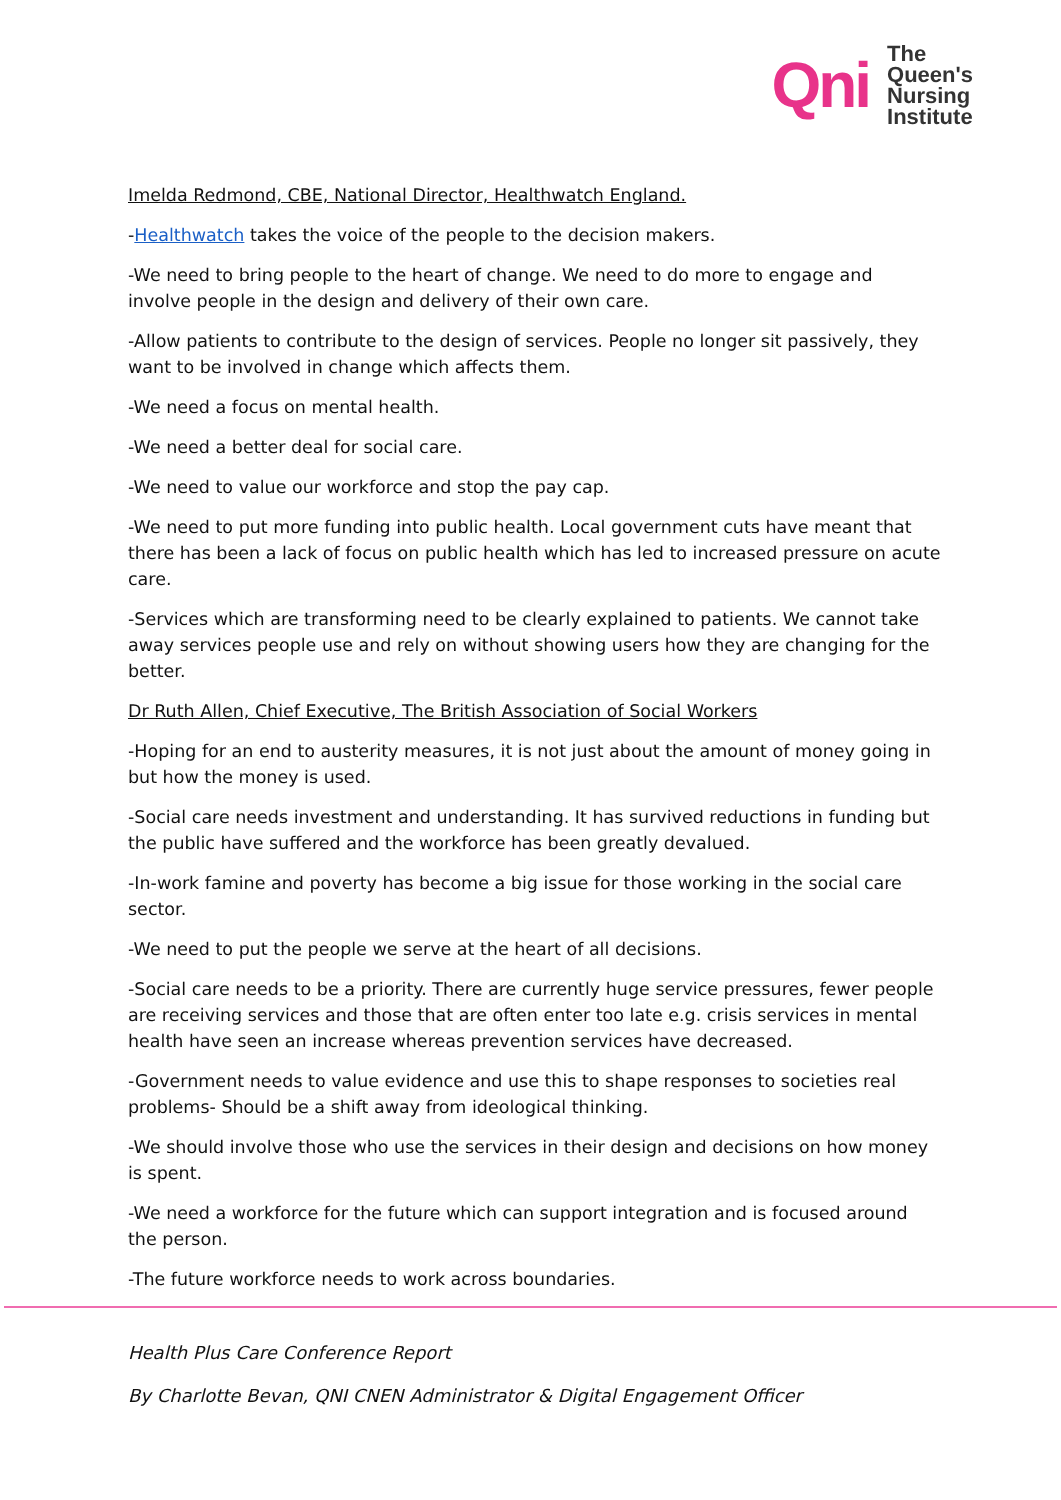Qni
The
Queen's
Nursing
Institute
Imelda Redmond, CBE, National Director, Healthwatch England.
-Healthwatch takes the voice of the people to the decision makers.
-We need to bring people to the heart of change. We need to do more to engage and involve people in the design and delivery of their own care.
-Allow patients to contribute to the design of services. People no longer sit passively, they want to be involved in change which affects them.
-We need a focus on mental health.
-We need a better deal for social care.
-We need to value our workforce and stop the pay cap.
-We need to put more funding into public health. Local government cuts have meant that there has been a lack of focus on public health which has led to increased pressure on acute care.
-Services which are transforming need to be clearly explained to patients. We cannot take away services people use and rely on without showing users how they are changing for the better.
Dr Ruth Allen, Chief Executive, The British Association of Social Workers
-Hoping for an end to austerity measures, it is not just about the amount of money going in but how the money is used.
-Social care needs investment and understanding. It has survived reductions in funding but the public have suffered and the workforce has been greatly devalued.
-In-work famine and poverty has become a big issue for those working in the social care sector.
-We need to put the people we serve at the heart of all decisions.
-Social care needs to be a priority. There are currently huge service pressures, fewer people are receiving services and those that are often enter too late e.g. crisis services in mental health have seen an increase whereas prevention services have decreased.
-Government needs to value evidence and use this to shape responses to societies real problems- Should be a shift away from ideological thinking.
-We should involve those who use the services in their design and decisions on how money is spent.
-We need a workforce for the future which can support integration and is focused around the person.
-The future workforce needs to work across boundaries.
Health Plus Care Conference Report
By Charlotte Bevan, QNI CNEN Administrator & Digital Engagement Officer